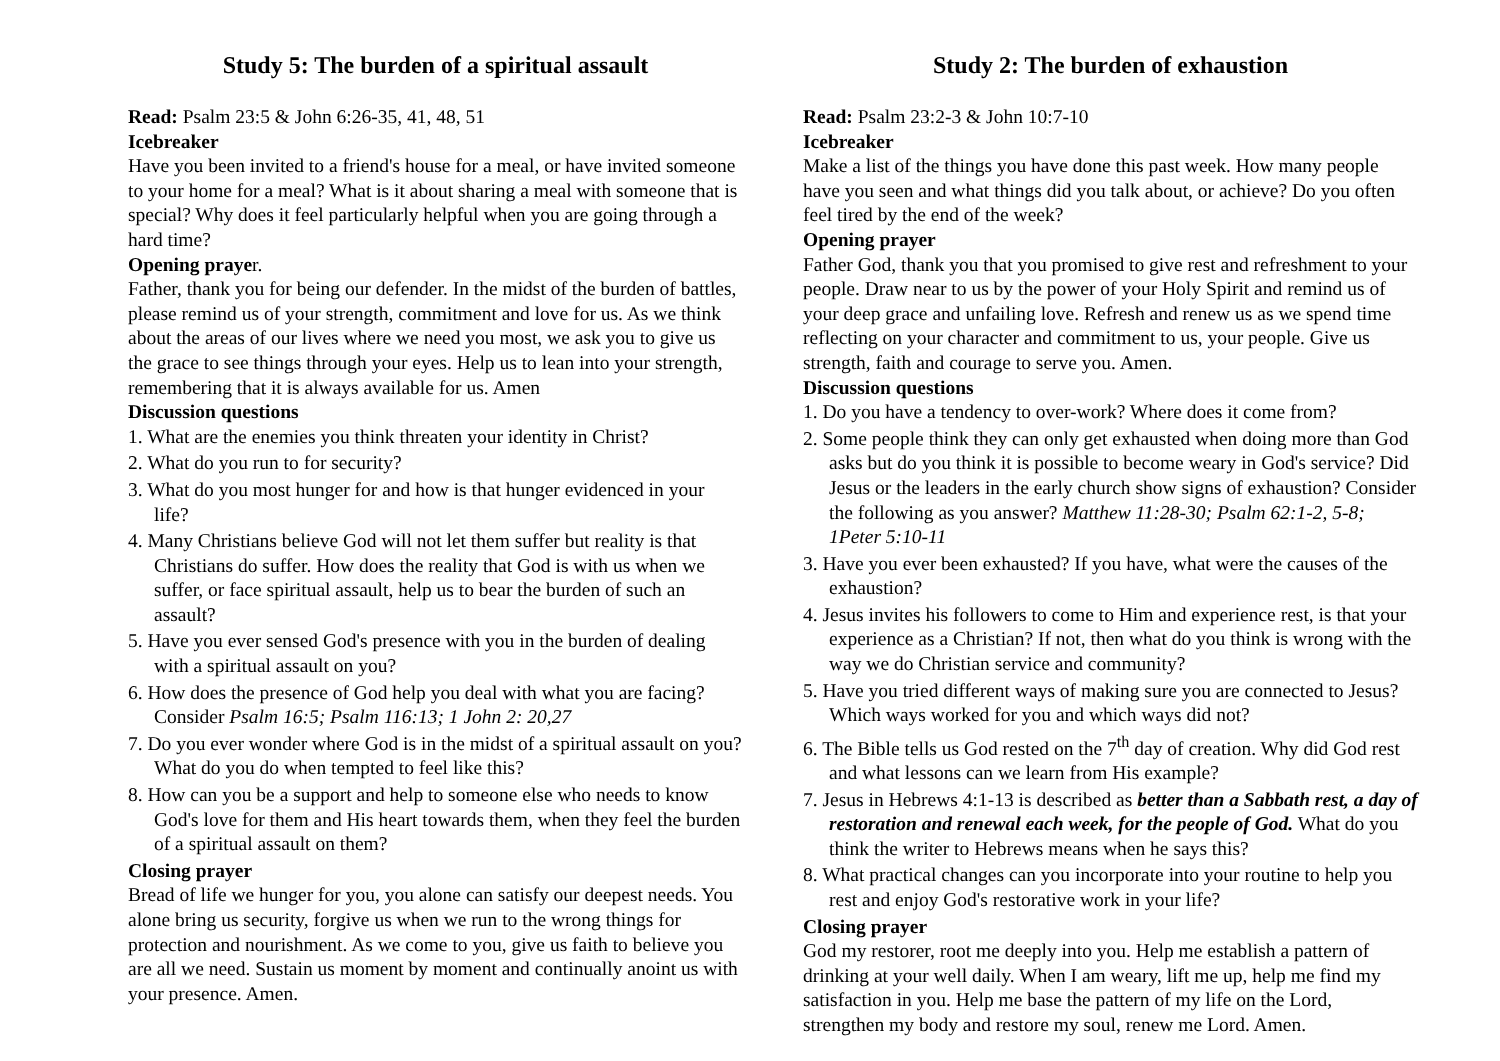Study 5: The burden of a spiritual assault
Read: Psalm 23:5 & John 6:26-35, 41, 48, 51
Icebreaker
Have you been invited to a friend's house for a meal, or have invited someone to your home for a meal? What is it about sharing a meal with someone that is special? Why does it feel particularly helpful when you are going through a hard time?
Opening prayer.
Father, thank you for being our defender. In the midst of the burden of battles, please remind us of your strength, commitment and love for us. As we think about the areas of our lives where we need you most, we ask you to give us the grace to see things through your eyes. Help us to lean into your strength, remembering that it is always available for us. Amen
Discussion questions
1. What are the enemies you think threaten your identity in Christ?
2. What do you run to for security?
3. What do you most hunger for and how is that hunger evidenced in your life?
4. Many Christians believe God will not let them suffer but reality is that Christians do suffer. How does the reality that God is with us when we suffer, or face spiritual assault, help us to bear the burden of such an assault?
5. Have you ever sensed God's presence with you in the burden of dealing with a spiritual assault on you?
6. How does the presence of God help you deal with what you are facing? Consider Psalm 16:5; Psalm 116:13; 1 John 2: 20,27
7. Do you ever wonder where God is in the midst of a spiritual assault on you? What do you do when tempted to feel like this?
8. How can you be a support and help to someone else who needs to know God's love for them and His heart towards them, when they feel the burden of a spiritual assault on them?
Closing prayer
Bread of life we hunger for you, you alone can satisfy our deepest needs. You alone bring us security, forgive us when we run to the wrong things for protection and nourishment. As we come to you, give us faith to believe you are all we need. Sustain us moment by moment and continually anoint us with your presence. Amen.
Study 2: The burden of exhaustion
Read: Psalm 23:2-3 & John 10:7-10
Icebreaker
Make a list of the things you have done this past week. How many people have you seen and what things did you talk about, or achieve? Do you often feel tired by the end of the week?
Opening prayer
Father God, thank you that you promised to give rest and refreshment to your people. Draw near to us by the power of your Holy Spirit and remind us of your deep grace and unfailing love. Refresh and renew us as we spend time reflecting on your character and commitment to us, your people. Give us strength, faith and courage to serve you. Amen.
Discussion questions
1. Do you have a tendency to over-work? Where does it come from?
2. Some people think they can only get exhausted when doing more than God asks but do you think it is possible to become weary in God's service? Did Jesus or the leaders in the early church show signs of exhaustion? Consider the following as you answer? Matthew 11:28-30; Psalm 62:1-2, 5-8; 1Peter 5:10-11
3. Have you ever been exhausted? If you have, what were the causes of the exhaustion?
4. Jesus invites his followers to come to Him and experience rest, is that your experience as a Christian? If not, then what do you think is wrong with the way we do Christian service and community?
5. Have you tried different ways of making sure you are connected to Jesus? Which ways worked for you and which ways did not?
6. The Bible tells us God rested on the 7<sup>th</sup> day of creation. Why did God rest and what lessons can we learn from His example?
7. Jesus in Hebrews 4:1-13 is described as better than a Sabbath rest, a day of restoration and renewal each week, for the people of God. What do you think the writer to Hebrews means when he says this?
8. What practical changes can you incorporate into your routine to help you rest and enjoy God's restorative work in your life?
Closing prayer
God my restorer, root me deeply into you. Help me establish a pattern of drinking at your well daily. When I am weary, lift me up, help me find my satisfaction in you. Help me base the pattern of my life on the Lord, strengthen my body and restore my soul, renew me Lord. Amen.